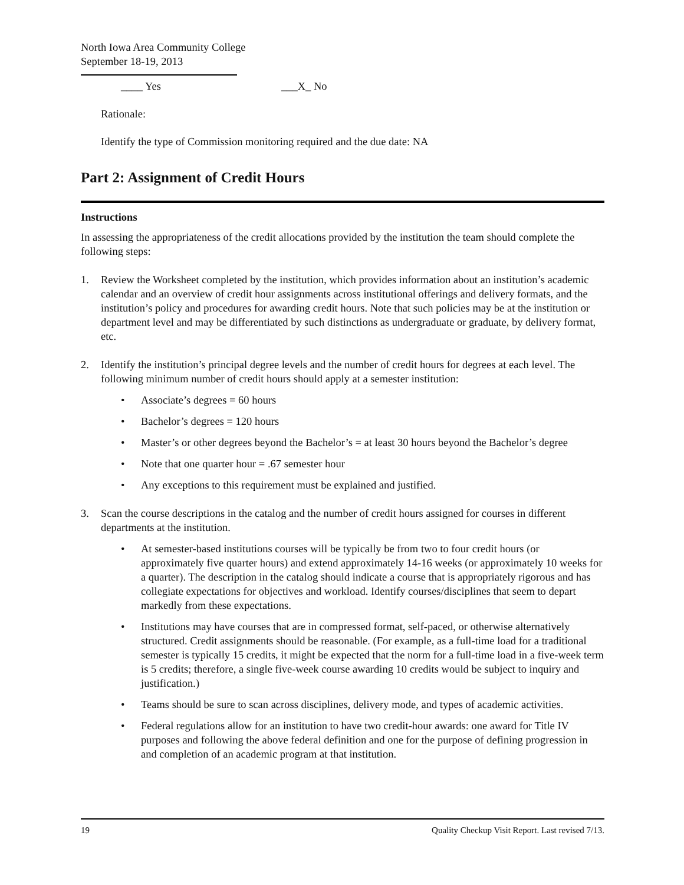North Iowa Area Community College
September 18-19, 2013
____ Yes ___X_ No
Rationale:
Identify the type of Commission monitoring required and the due date: NA
Part 2: Assignment of Credit Hours
Instructions
In assessing the appropriateness of the credit allocations provided by the institution the team should complete the following steps:
1. Review the Worksheet completed by the institution, which provides information about an institution’s academic calendar and an overview of credit hour assignments across institutional offerings and delivery formats, and the institution’s policy and procedures for awarding credit hours. Note that such policies may be at the institution or department level and may be differentiated by such distinctions as undergraduate or graduate, by delivery format, etc.
2. Identify the institution’s principal degree levels and the number of credit hours for degrees at each level. The following minimum number of credit hours should apply at a semester institution:
• Associate’s degrees = 60 hours
• Bachelor’s degrees = 120 hours
• Master’s or other degrees beyond the Bachelor’s = at least 30 hours beyond the Bachelor’s degree
• Note that one quarter hour = .67 semester hour
• Any exceptions to this requirement must be explained and justified.
3. Scan the course descriptions in the catalog and the number of credit hours assigned for courses in different departments at the institution.
• At semester-based institutions courses will be typically be from two to four credit hours (or approximately five quarter hours) and extend approximately 14-16 weeks (or approximately 10 weeks for a quarter). The description in the catalog should indicate a course that is appropriately rigorous and has collegiate expectations for objectives and workload. Identify courses/disciplines that seem to depart markedly from these expectations.
• Institutions may have courses that are in compressed format, self-paced, or otherwise alternatively structured. Credit assignments should be reasonable. (For example, as a full-time load for a traditional semester is typically 15 credits, it might be expected that the norm for a full-time load in a five-week term is 5 credits; therefore, a single five-week course awarding 10 credits would be subject to inquiry and justification.)
• Teams should be sure to scan across disciplines, delivery mode, and types of academic activities.
• Federal regulations allow for an institution to have two credit-hour awards: one award for Title IV purposes and following the above federal definition and one for the purpose of defining progression in and completion of an academic program at that institution.
19 Quality Checkup Visit Report. Last revised 7/13.